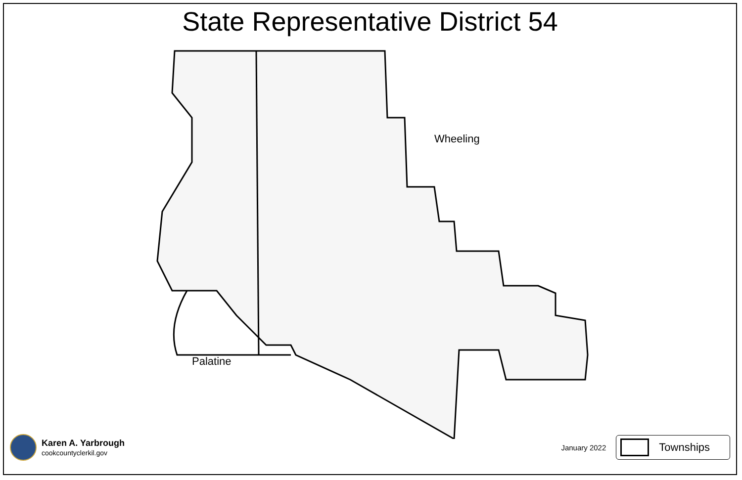State Representative District 54
Wheeling
Palatine
Karen A. Yarbrough
cookcountyclerkil.gov
January 2022
Townships